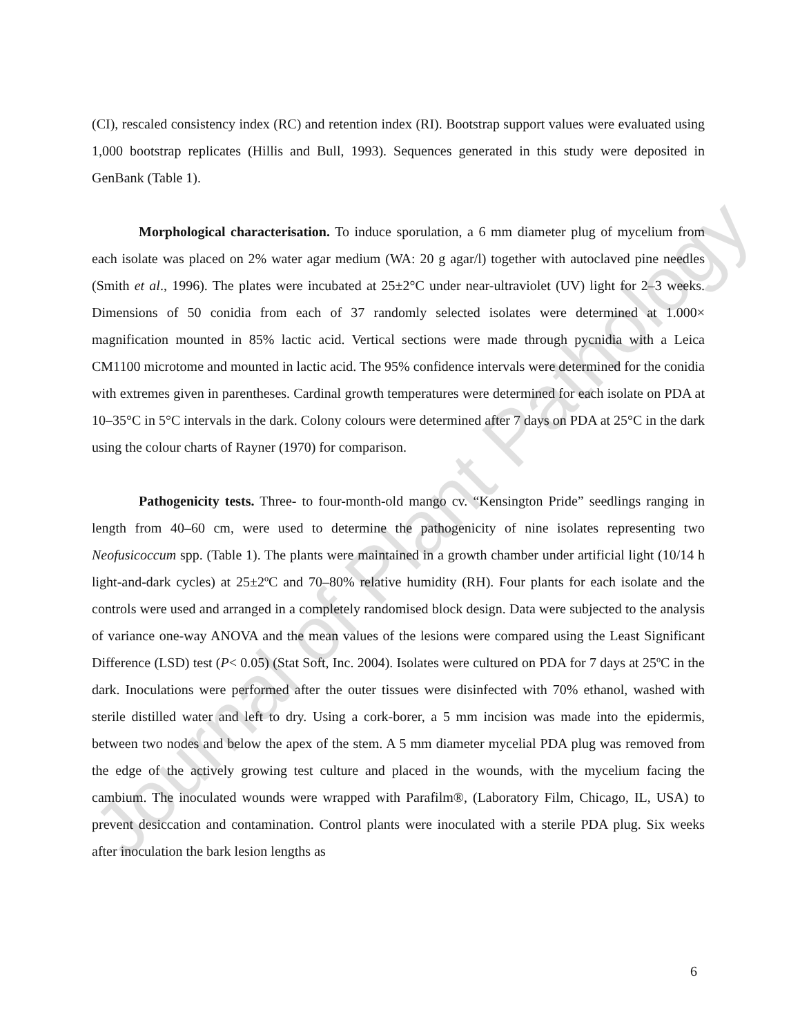Journal of Plant Pathology
(CI), rescaled consistency index (RC) and retention index (RI). Bootstrap support values were evaluated using 1,000 bootstrap replicates (Hillis and Bull, 1993). Sequences generated in this study were deposited in GenBank (Table 1).
Morphological characterisation. To induce sporulation, a 6 mm diameter plug of mycelium from each isolate was placed on 2% water agar medium (WA: 20 g agar/l) together with autoclaved pine needles (Smith et al., 1996). The plates were incubated at 25±2°C under near-ultraviolet (UV) light for 2–3 weeks. Dimensions of 50 conidia from each of 37 randomly selected isolates were determined at 1.000× magnification mounted in 85% lactic acid. Vertical sections were made through pycnidia with a Leica CM1100 microtome and mounted in lactic acid. The 95% confidence intervals were determined for the conidia with extremes given in parentheses. Cardinal growth temperatures were determined for each isolate on PDA at 10–35°C in 5°C intervals in the dark. Colony colours were determined after 7 days on PDA at 25°C in the dark using the colour charts of Rayner (1970) for comparison.
Pathogenicity tests. Three- to four-month-old mango cv. “Kensington Pride” seedlings ranging in length from 40–60 cm, were used to determine the pathogenicity of nine isolates representing two Neofusicoccum spp. (Table 1). The plants were maintained in a growth chamber under artificial light (10/14 h light-and-dark cycles) at 25±2ºC and 70–80% relative humidity (RH). Four plants for each isolate and the controls were used and arranged in a completely randomised block design. Data were subjected to the analysis of variance one-way ANOVA and the mean values of the lesions were compared using the Least Significant Difference (LSD) test (P< 0.05) (Stat Soft, Inc. 2004). Isolates were cultured on PDA for 7 days at 25ºC in the dark. Inoculations were performed after the outer tissues were disinfected with 70% ethanol, washed with sterile distilled water and left to dry. Using a cork-borer, a 5 mm incision was made into the epidermis, between two nodes and below the apex of the stem. A 5 mm diameter mycelial PDA plug was removed from the edge of the actively growing test culture and placed in the wounds, with the mycelium facing the cambium. The inoculated wounds were wrapped with Parafilm®, (Laboratory Film, Chicago, IL, USA) to prevent desiccation and contamination. Control plants were inoculated with a sterile PDA plug. Six weeks after inoculation the bark lesion lengths as
6